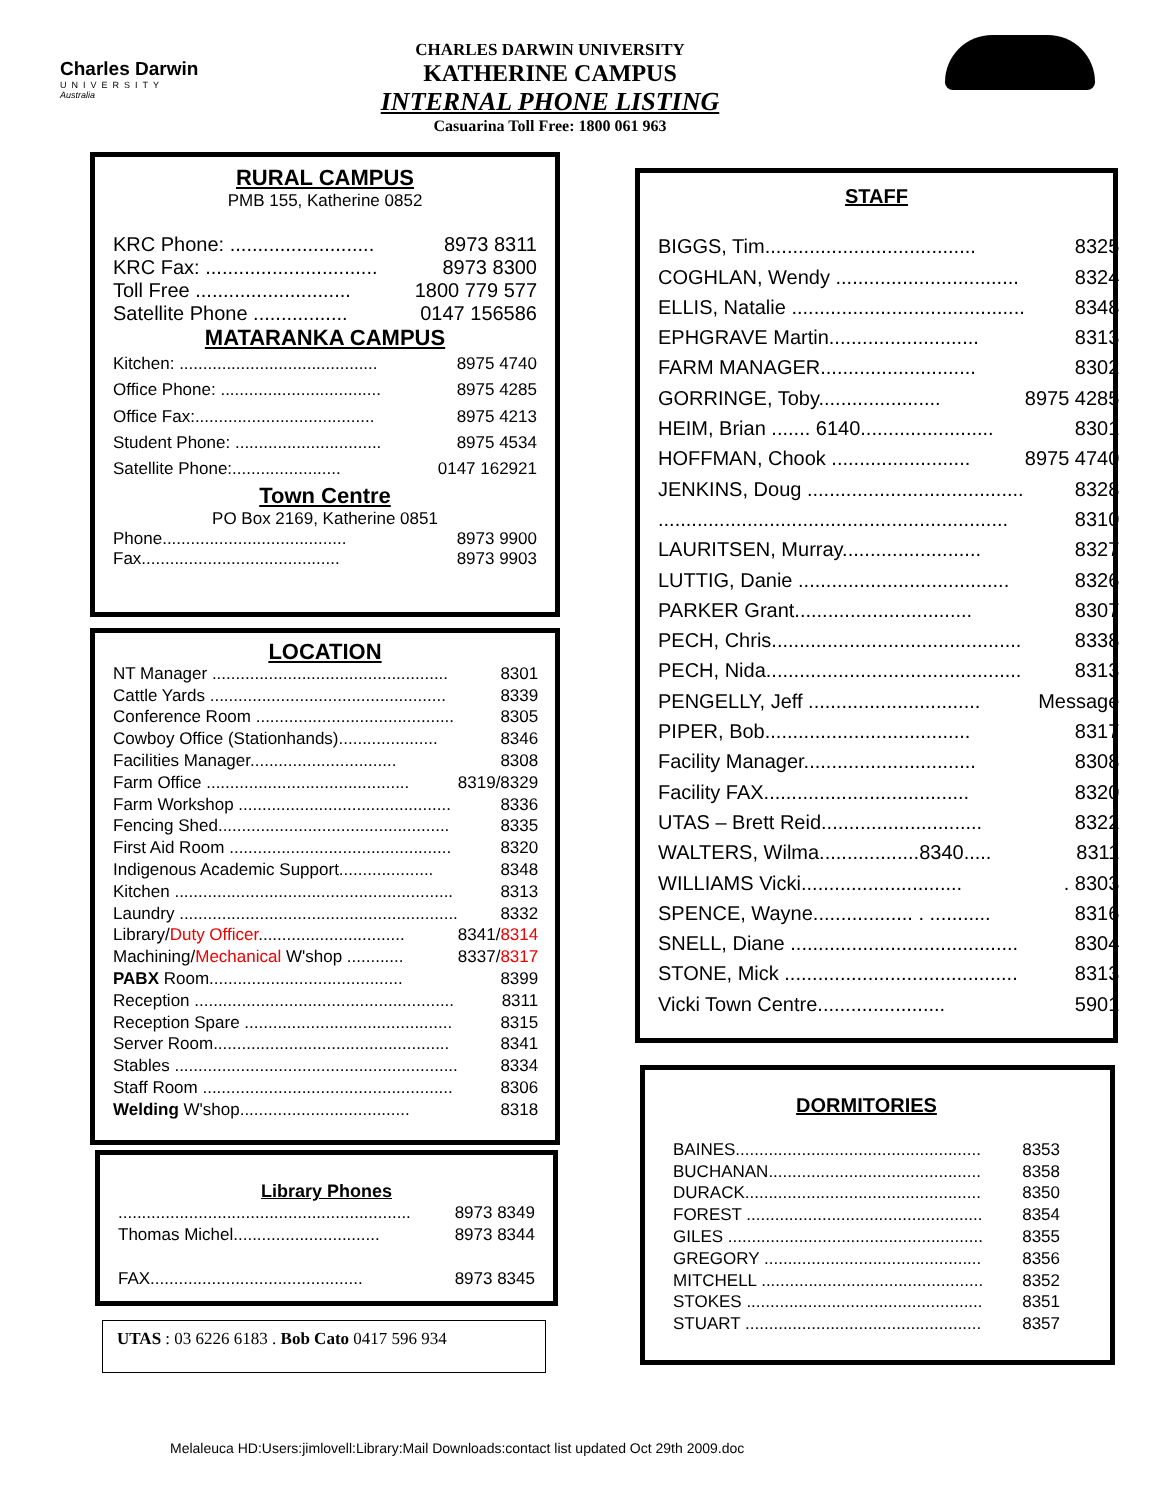Charles Darwin
UNIVERSITY
Australia
CHARLES DARWIN UNIVERSITY
KATHERINE CAMPUS
INTERNAL PHONE LISTING
Casuarina Toll Free: 1800 061 963
RURAL CAMPUS
PMB 155, Katherine 0852
| KRC Phone: .......................... | 8973 8311 |
| KRC Fax: ............................... | 8973 8300 |
| Toll Free ............................ | 1800 779 577 |
| Satellite Phone ................. | 0147 156586 |
MATARANKA CAMPUS
| Kitchen: .......................................... | 8975 4740 |
| Office Phone: .................................. | 8975 4285 |
| Office Fax:...................................... | 8975 4213 |
| Student Phone: ............................... | 8975 4534 |
| Satellite Phone:....................... | 0147 162921 |
Town Centre
PO Box 2169, Katherine 0851
| Phone....................................... | 8973 9900 |
| Fax.......................................... | 8973 9903 |
LOCATION
| NT Manager .................................................. | 8301 |
| Cattle Yards .................................................. | 8339 |
| Conference Room .......................................... | 8305 |
| Cowboy Office (Stationhands)..................... | 8346 |
| Facilities Manager............................... | 8308 |
| Farm Office ........................................... | 8319/8329 |
| Farm Workshop ............................................. | 8336 |
| Fencing Shed................................................. | 8335 |
| First Aid Room ............................................... | 8320 |
| Indigenous Academic Support.................... | 8348 |
| Kitchen ........................................................... | 8313 |
| Laundry ........................................................... | 8332 |
| Library/ Duty Officer ............................... | 8341/ 8314 |
| Machining/ Mechanical W'shop ............ | 8337/ 8317 |
| PABX Room......................................... | 8399 |
| Reception ....................................................... | 8311 |
| Reception Spare ............................................ | 8315 |
| Server Room.................................................. | 8341 |
| Stables ............................................................ | 8334 |
| Staff Room ..................................................... | 8306 |
| Welding W'shop.................................... | 8318 |
Library Phones
| .............................................................. | 8973 8349 |
| Thomas Michel............................... | 8973 8344 |
| FAX............................................. | 8973 8345 |
UTAS : 03 6226 6183 . Bob Cato 0417 596 934
STAFF
| BIGGS, Tim...................................... | 8325 |
| COGHLAN, Wendy ................................. | 8324 |
| ELLIS, Natalie .......................................... | 8348 |
| EPHGRAVE Martin........................... | 8313 |
| FARM MANAGER............................ | 8302 |
| GORRINGE, Toby...................... | 8975 4285 |
| HEIM, Brian ....... 6140........................ | 8301 |
| HOFFMAN, Chook ......................... | 8975 4740 |
| JENKINS, Doug ....................................... | 8328 |
| ............................................................... | 8310 |
| LAURITSEN, Murray......................... | 8327 |
| LUTTIG, Danie ...................................... | 8326 |
| PARKER Grant................................ | 8307 |
| PECH, Chris............................................. | 8338 |
| PECH, Nida.............................................. | 8313 |
| PENGELLY, Jeff ............................... | Message |
| PIPER, Bob..................................... | 8317 |
| Facility Manager............................... | 8308 |
| Facility FAX..................................... | 8320 |
| UTAS – Brett Reid............................. | 8322 |
| WALTERS, Wilma..................8340..... | 8311 |
| WILLIAMS Vicki............................. | . 8303 |
| SPENCE, Wayne.................. . ........... | 8316 |
| SNELL, Diane ......................................... | 8304 |
| STONE, Mick .......................................... | 8313 |
| Vicki Town Centre....................... | 5901 |
DORMITORIES
| BAINES.................................................... | 8353 |
| BUCHANAN............................................. | 8358 |
| DURACK.................................................. | 8350 |
| FOREST .................................................. | 8354 |
| GILES ...................................................... | 8355 |
| GREGORY .............................................. | 8356 |
| MITCHELL ............................................... | 8352 |
| STOKES .................................................. | 8351 |
| STUART .................................................. | 8357 |
Melaleuca HD:Users:jimlovell:Library:Mail Downloads:contact list updated Oct 29th 2009.doc